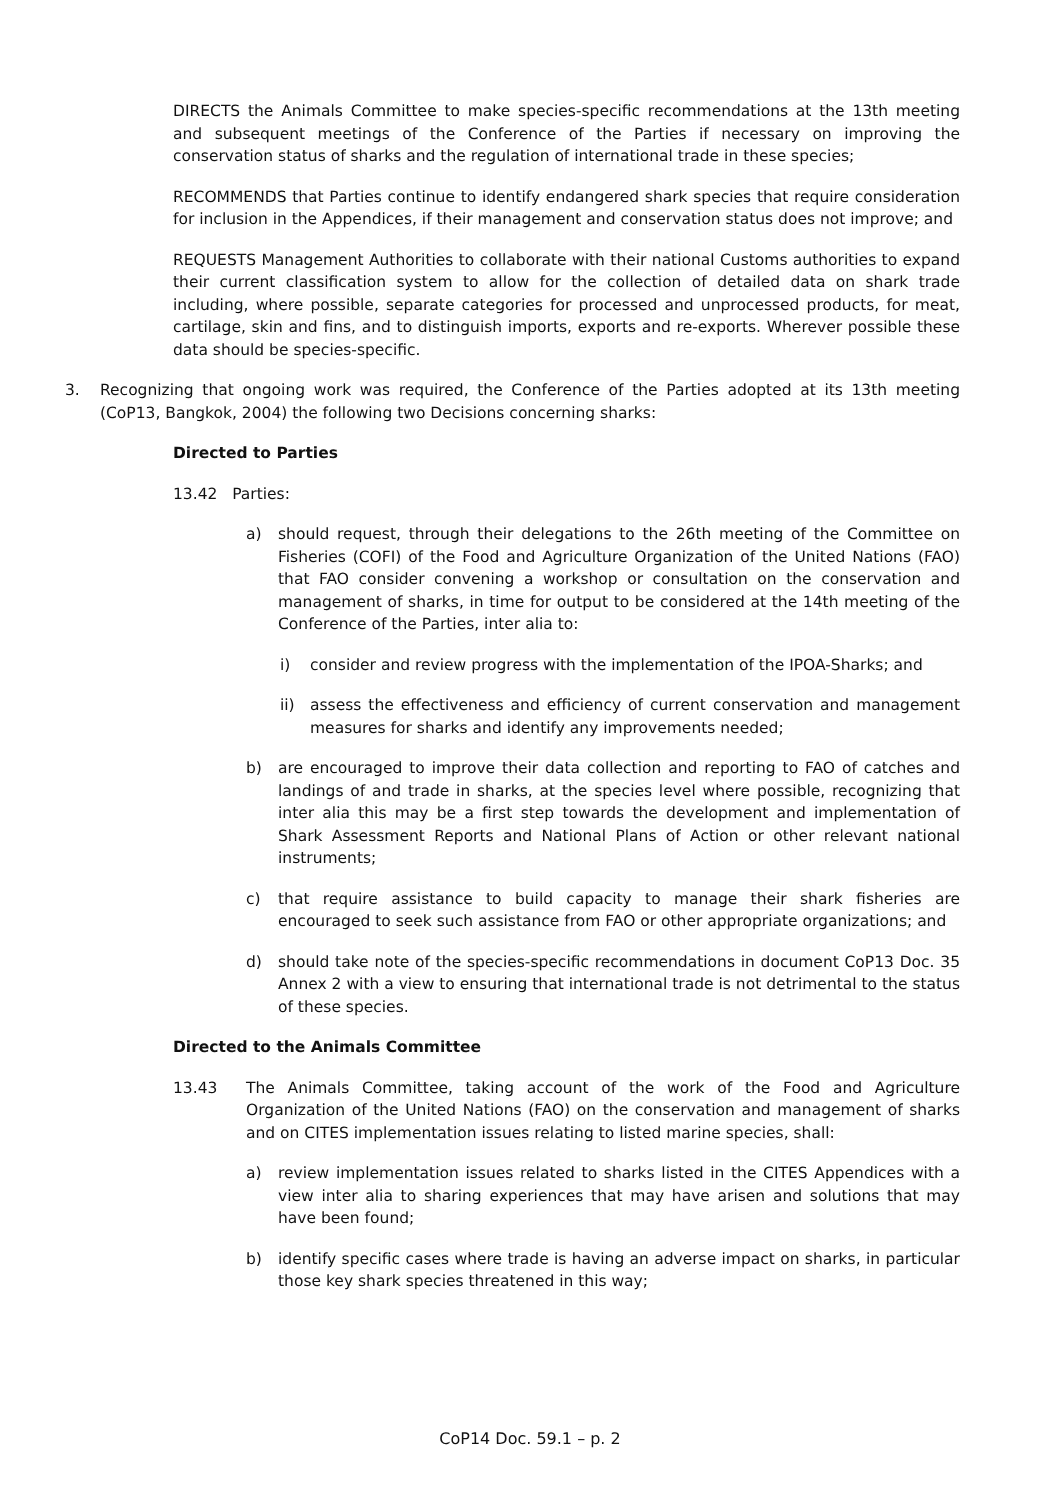DIRECTS the Animals Committee to make species-specific recommendations at the 13th meeting and subsequent meetings of the Conference of the Parties if necessary on improving the conservation status of sharks and the regulation of international trade in these species;
RECOMMENDS that Parties continue to identify endangered shark species that require consideration for inclusion in the Appendices, if their management and conservation status does not improve; and
REQUESTS Management Authorities to collaborate with their national Customs authorities to expand their current classification system to allow for the collection of detailed data on shark trade including, where possible, separate categories for processed and unprocessed products, for meat, cartilage, skin and fins, and to distinguish imports, exports and re-exports. Wherever possible these data should be species-specific.
3. Recognizing that ongoing work was required, the Conference of the Parties adopted at its 13th meeting (CoP13, Bangkok, 2004) the following two Decisions concerning sharks:
Directed to Parties
13.42 Parties:
a) should request, through their delegations to the 26th meeting of the Committee on Fisheries (COFI) of the Food and Agriculture Organization of the United Nations (FAO) that FAO consider convening a workshop or consultation on the conservation and management of sharks, in time for output to be considered at the 14th meeting of the Conference of the Parties, inter alia to:
i) consider and review progress with the implementation of the IPOA-Sharks; and
ii) assess the effectiveness and efficiency of current conservation and management measures for sharks and identify any improvements needed;
b) are encouraged to improve their data collection and reporting to FAO of catches and landings of and trade in sharks, at the species level where possible, recognizing that inter alia this may be a first step towards the development and implementation of Shark Assessment Reports and National Plans of Action or other relevant national instruments;
c) that require assistance to build capacity to manage their shark fisheries are encouraged to seek such assistance from FAO or other appropriate organizations; and
d) should take note of the species-specific recommendations in document CoP13 Doc. 35 Annex 2 with a view to ensuring that international trade is not detrimental to the status of these species.
Directed to the Animals Committee
13.43 The Animals Committee, taking account of the work of the Food and Agriculture Organization of the United Nations (FAO) on the conservation and management of sharks and on CITES implementation issues relating to listed marine species, shall:
a) review implementation issues related to sharks listed in the CITES Appendices with a view inter alia to sharing experiences that may have arisen and solutions that may have been found;
b) identify specific cases where trade is having an adverse impact on sharks, in particular those key shark species threatened in this way;
CoP14 Doc. 59.1 – p. 2